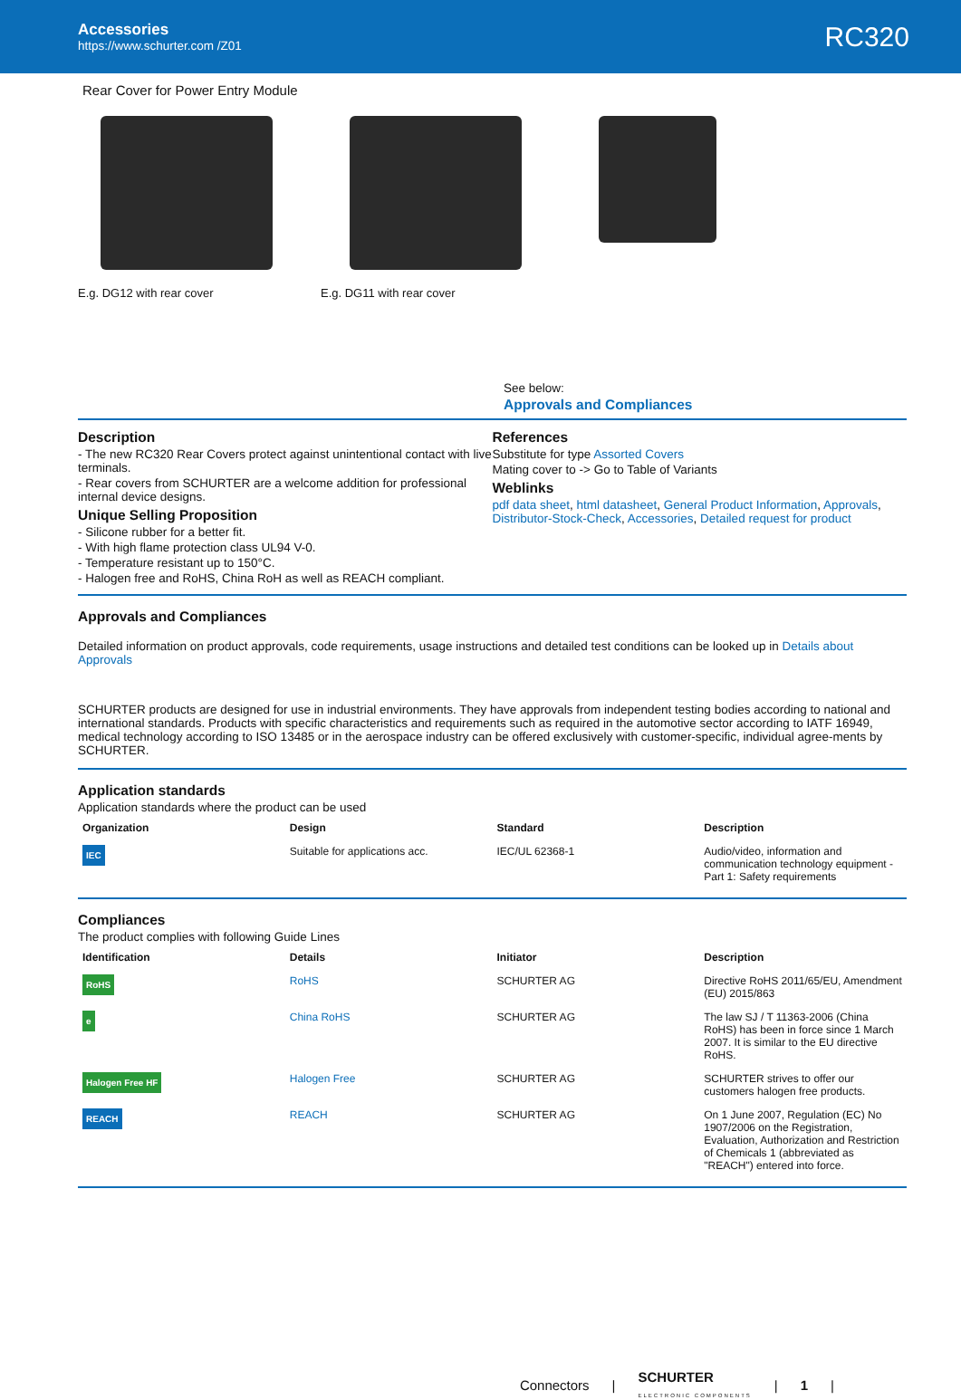Accessories
https://www.schurter.com /Z01
RC320
Rear Cover for Power Entry Module
E.g. DG12 with rear cover E.g. DG11 with rear cover
See below:
Approvals and Compliances
Description
- The new RC320 Rear Covers protect against unintentional contact with live terminals.
- Rear covers from SCHURTER are a welcome addition for professional internal device designs.
Unique Selling Proposition
- Silicone rubber for a better fit.
- With high flame protection class UL94 V-0.
- Temperature resistant up to 150°C.
- Halogen free and RoHS, China RoH as well as REACH compliant.
References
Substitute for type Assorted Covers
Mating cover to -> Go to Table of Variants
Weblinks
pdf data sheet, html datasheet, General Product Information, Approvals, Distributor-Stock-Check, Accessories, Detailed request for product
Approvals and Compliances
Detailed information on product approvals, code requirements, usage instructions and detailed test conditions can be looked up in Details about Approvals
SCHURTER products are designed for use in industrial environments. They have approvals from independent testing bodies according to national and international standards. Products with specific characteristics and requirements such as required in the automotive sector according to IATF 16949, medical technology according to ISO 13485 or in the aerospace industry can be offered exclusively with customer-specific, individual agree-ments by SCHURTER.
Application standards
Application standards where the product can be used
| Organization | Design | Standard | Description |
| --- | --- | --- | --- |
| IEC | Suitable for applications acc. | IEC/UL 62368-1 | Audio/video, information and communication technology equipment - Part 1: Safety requirements |
Compliances
The product complies with following Guide Lines
| Identification | Details | Initiator | Description |
| --- | --- | --- | --- |
| RoHS | RoHS | SCHURTER AG | Directive RoHS 2011/65/EU, Amendment (EU) 2015/863 |
| e | China RoHS | SCHURTER AG | The law SJ / T 11363-2006 (China RoHS) has been in force since 1 March 2007. It is similar to the EU directive RoHS. |
| Halogen Free HF | Halogen Free | SCHURTER AG | SCHURTER strives to offer our customers halogen free products. |
| REACH | REACH | SCHURTER AG | On 1 June 2007, Regulation (EC) No 1907/2006 on the Registration, Evaluation, Authorization and Restriction of Chemicals 1 (abbreviated as "REACH") entered into force. |
Connectors | SCHURTER
ELECTRONIC COMPONENTS | 1 |